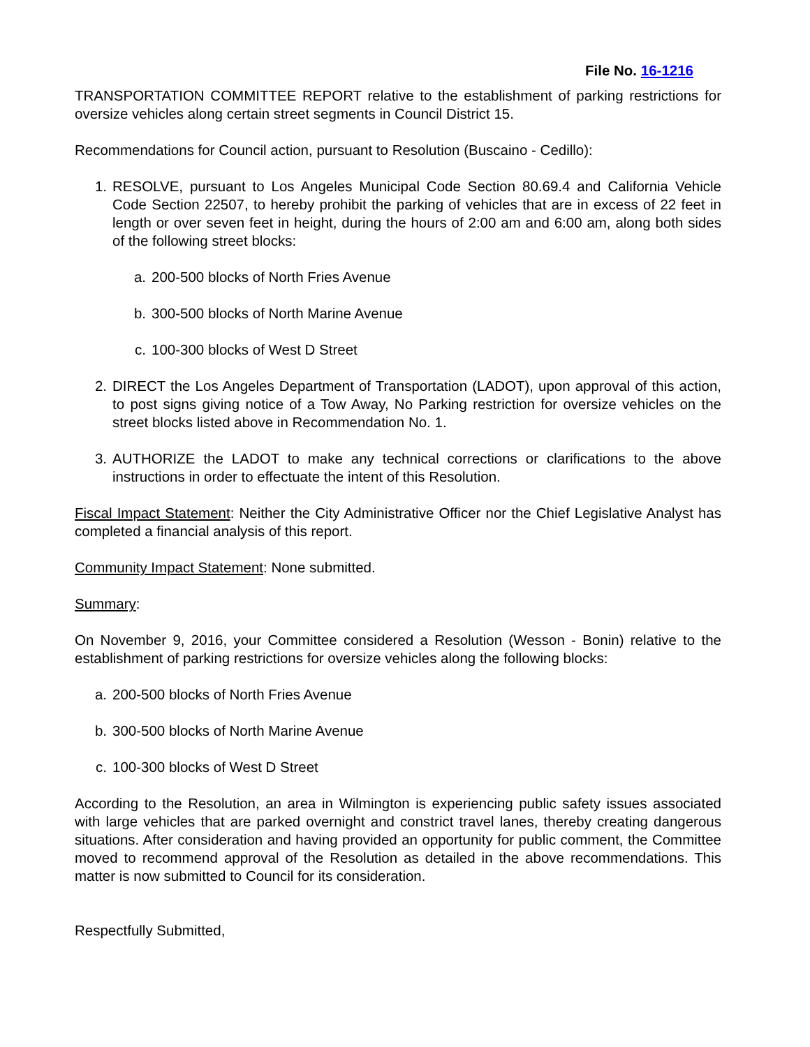File No. 16-1216
TRANSPORTATION COMMITTEE REPORT relative to the establishment of parking restrictions for oversize vehicles along certain street segments in Council District 15.
Recommendations for Council action, pursuant to Resolution (Buscaino - Cedillo):
1. RESOLVE, pursuant to Los Angeles Municipal Code Section 80.69.4 and California Vehicle Code Section 22507, to hereby prohibit the parking of vehicles that are in excess of 22 feet in length or over seven feet in height, during the hours of 2:00 am and 6:00 am, along both sides of the following street blocks:
a. 200-500 blocks of North Fries Avenue
b. 300-500 blocks of North Marine Avenue
c. 100-300 blocks of West D Street
2. DIRECT the Los Angeles Department of Transportation (LADOT), upon approval of this action, to post signs giving notice of a Tow Away, No Parking restriction for oversize vehicles on the street blocks listed above in Recommendation No. 1.
3. AUTHORIZE the LADOT to make any technical corrections or clarifications to the above instructions in order to effectuate the intent of this Resolution.
Fiscal Impact Statement: Neither the City Administrative Officer nor the Chief Legislative Analyst has completed a financial analysis of this report.
Community Impact Statement: None submitted.
Summary:
On November 9, 2016, your Committee considered a Resolution (Wesson - Bonin) relative to the establishment of parking restrictions for oversize vehicles along the following blocks:
a. 200-500 blocks of North Fries Avenue
b. 300-500 blocks of North Marine Avenue
c. 100-300 blocks of West D Street
According to the Resolution, an area in Wilmington is experiencing public safety issues associated with large vehicles that are parked overnight and constrict travel lanes, thereby creating dangerous situations. After consideration and having provided an opportunity for public comment, the Committee moved to recommend approval of the Resolution as detailed in the above recommendations. This matter is now submitted to Council for its consideration.
Respectfully Submitted,